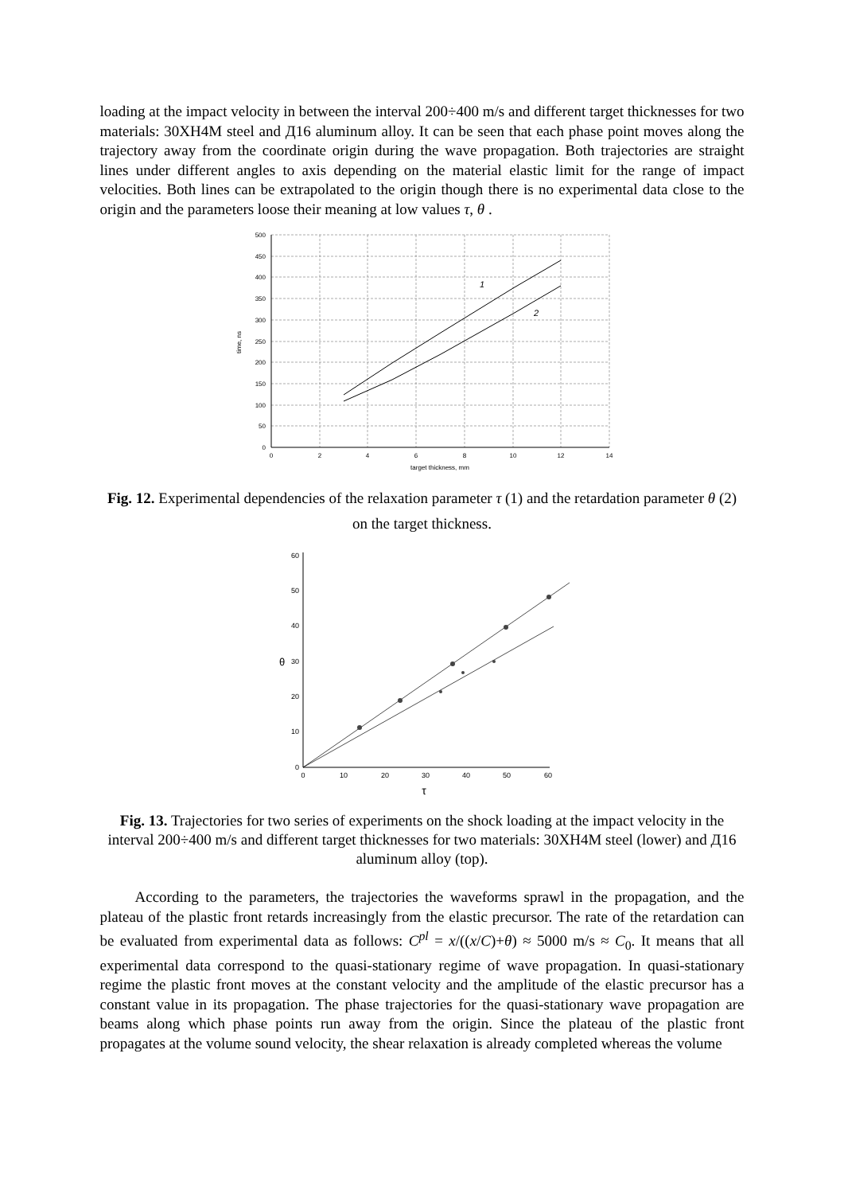loading at the impact velocity in between the interval 200÷400 m/s and different target thicknesses for two materials: 30XH4M steel and Д16 aluminum alloy. It can be seen that each phase point moves along the trajectory away from the coordinate origin during the wave propagation. Both trajectories are straight lines under different angles to axis depending on the material elastic limit for the range of impact velocities. Both lines can be extrapolated to the origin though there is no experimental data close to the origin and the parameters loose their meaning at low values τ, θ .
1
2
500
450
400
350
300
250
200
150
100
50
0
0
2
4
6
8
10
12
14
target thickness, mm
time, ns
Fig. 12. Experimental dependencies of the relaxation parameter τ (1) and the retardation parameter θ (2) on the target thickness.
0
10
20
30
40
50
60
θ
0
10
20
30
40
50
60
τ
Fig. 13. Trajectories for two series of experiments on the shock loading at the impact velocity in the interval 200÷400 m/s and different target thicknesses for two materials: 30XH4M steel (lower) and Д16 aluminum alloy (top).
According to the parameters, the trajectories the waveforms sprawl in the propagation, and the plateau of the plastic front retards increasingly from the elastic precursor. The rate of the retardation can be evaluated from experimental data as follows: C<sup>pl</sup> = x/((x/C)+θ) ≈ 5000 m/s ≈ C<sub>0</sub>. It means that all experimental data correspond to the quasi-stationary regime of wave propagation. In quasi-stationary regime the plastic front moves at the constant velocity and the amplitude of the elastic precursor has a constant value in its propagation. The phase trajectories for the quasi-stationary wave propagation are beams along which phase points run away from the origin. Since the plateau of the plastic front propagates at the volume sound velocity, the shear relaxation is already completed whereas the volume